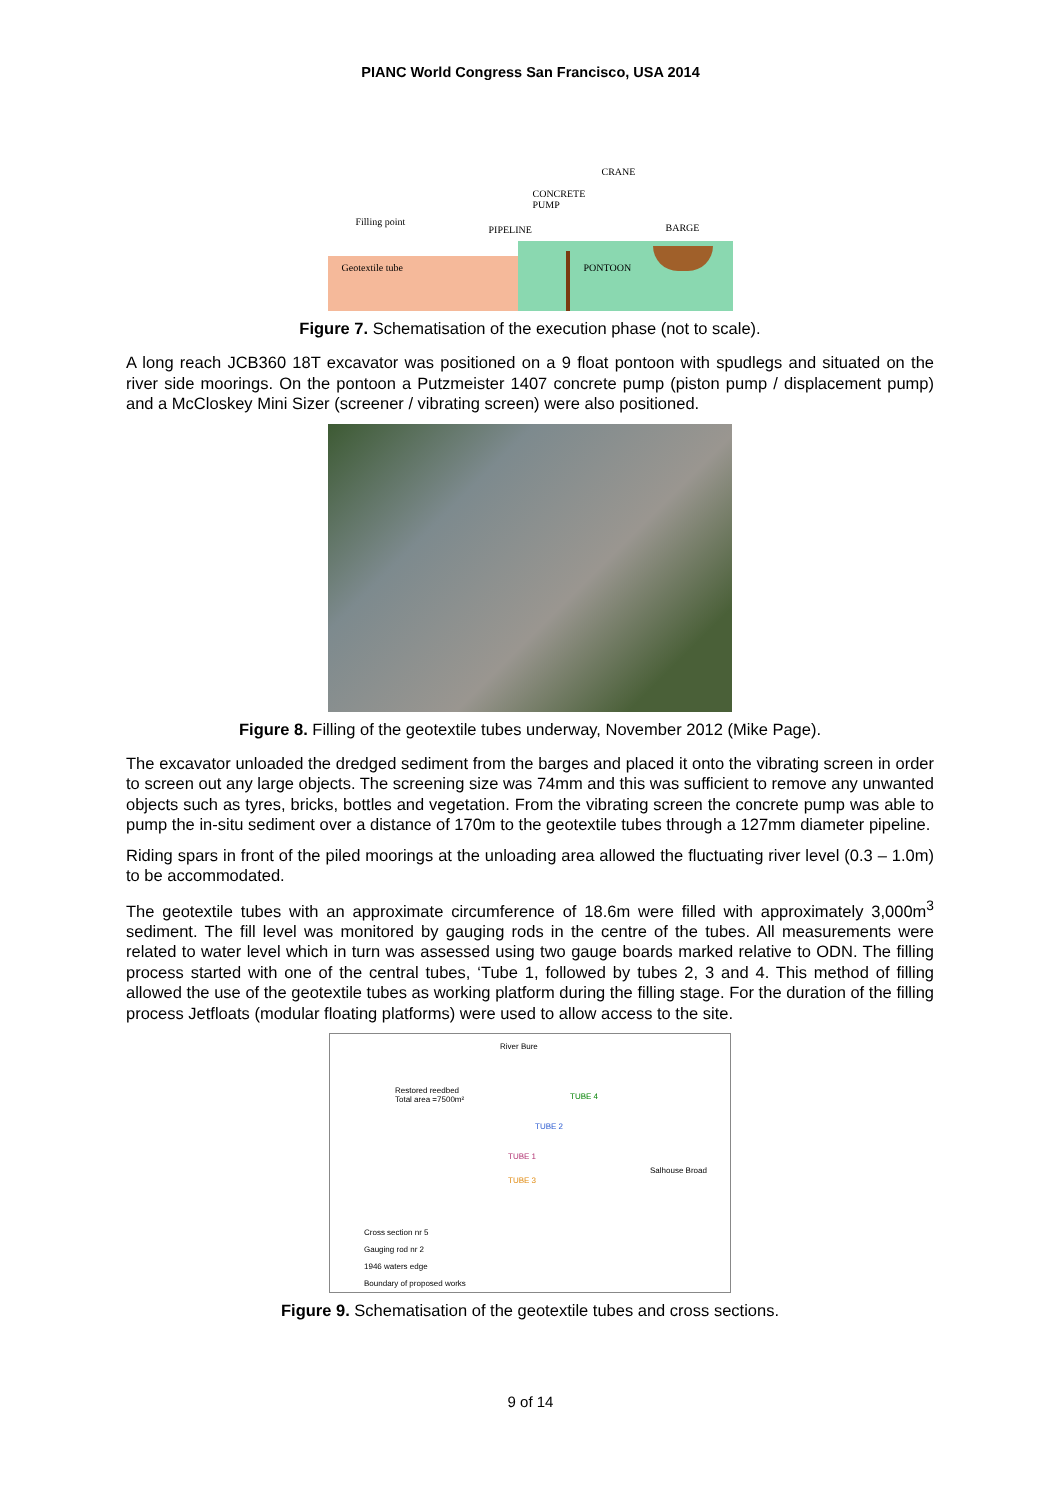PIANC World Congress San Francisco, USA 2014
CRANE
CONCRETE
PUMP
Filling point
PIPELINE BARGE
Geotextile tube PONTOON
Figure 7. Schematisation of the execution phase (not to scale).
A long reach JCB360 18T excavator was positioned on a 9 float pontoon with spudlegs and situated on the river side moorings. On the pontoon a Putzmeister 1407 concrete pump (piston pump / displacement pump) and a McCloskey Mini Sizer (screener / vibrating screen) were also positioned.
Figure 8. Filling of the geotextile tubes underway, November 2012 (Mike Page).
The excavator unloaded the dredged sediment from the barges and placed it onto the vibrating screen in order to screen out any large objects. The screening size was 74mm and this was sufficient to remove any unwanted objects such as tyres, bricks, bottles and vegetation. From the vibrating screen the concrete pump was able to pump the in-situ sediment over a distance of 170m to the geotextile tubes through a 127mm diameter pipeline.
Riding spars in front of the piled moorings at the unloading area allowed the fluctuating river level (0.3 – 1.0m) to be accommodated.
The geotextile tubes with an approximate circumference of 18.6m were filled with approximately 3,000m<sup>3</sup> sediment. The fill level was monitored by gauging rods in the centre of the tubes. All measurements were related to water level which in turn was assessed using two gauge boards marked relative to ODN. The filling process started with one of the central tubes, ‘Tube 1, followed by tubes 2, 3 and 4. This method of filling allowed the use of the geotextile tubes as working platform during the filling stage. For the duration of the filling process Jetfloats (modular floating platforms) were used to allow access to the site.
River Bure
Restored reedbed
Total area =7500m²
TUBE 4
TUBE 2
TUBE 1
TUBE 3
Salhouse Broad
Cross section nr 5
Gauging rod nr 2
1946 waters edge
Boundary of proposed works
Figure 9. Schematisation of the geotextile tubes and cross sections.
9 of 14